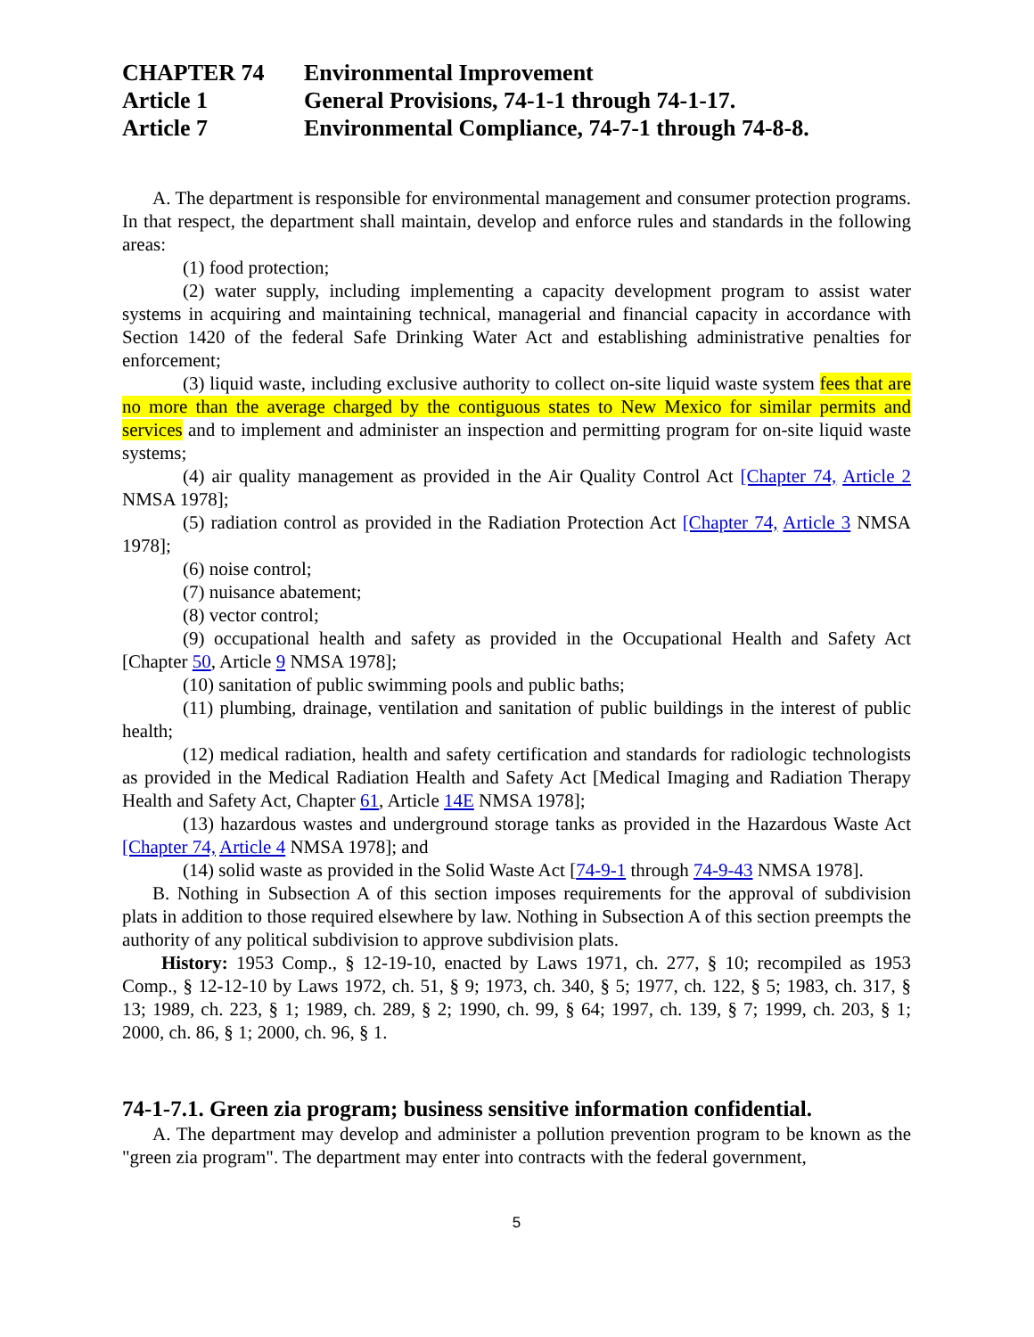CHAPTER 74 Environmental Improvement
Article 1 General Provisions, 74-1-1 through 74-1-17.
Article 7 Environmental Compliance, 74-7-1 through 74-8-8.
A. The department is responsible for environmental management and consumer protection programs. In that respect, the department shall maintain, develop and enforce rules and standards in the following areas:
(1) food protection;
(2) water supply, including implementing a capacity development program to assist water systems in acquiring and maintaining technical, managerial and financial capacity in accordance with Section 1420 of the federal Safe Drinking Water Act and establishing administrative penalties for enforcement;
(3) liquid waste, including exclusive authority to collect on-site liquid waste system fees that are no more than the average charged by the contiguous states to New Mexico for similar permits and services and to implement and administer an inspection and permitting program for on-site liquid waste systems;
(4) air quality management as provided in the Air Quality Control Act [Chapter 74, Article 2 NMSA 1978];
(5) radiation control as provided in the Radiation Protection Act [Chapter 74, Article 3 NMSA 1978];
(6) noise control;
(7) nuisance abatement;
(8) vector control;
(9) occupational health and safety as provided in the Occupational Health and Safety Act [Chapter 50, Article 9 NMSA 1978];
(10) sanitation of public swimming pools and public baths;
(11) plumbing, drainage, ventilation and sanitation of public buildings in the interest of public health;
(12) medical radiation, health and safety certification and standards for radiologic technologists as provided in the Medical Radiation Health and Safety Act [Medical Imaging and Radiation Therapy Health and Safety Act, Chapter 61, Article 14E NMSA 1978];
(13) hazardous wastes and underground storage tanks as provided in the Hazardous Waste Act [Chapter 74, Article 4 NMSA 1978]; and
(14) solid waste as provided in the Solid Waste Act [74-9-1 through 74-9-43 NMSA 1978].
B. Nothing in Subsection A of this section imposes requirements for the approval of subdivision plats in addition to those required elsewhere by law. Nothing in Subsection A of this section preempts the authority of any political subdivision to approve subdivision plats.
History: 1953 Comp., § 12-19-10, enacted by Laws 1971, ch. 277, § 10; recompiled as 1953 Comp., § 12-12-10 by Laws 1972, ch. 51, § 9; 1973, ch. 340, § 5; 1977, ch. 122, § 5; 1983, ch. 317, § 13; 1989, ch. 223, § 1; 1989, ch. 289, § 2; 1990, ch. 99, § 64; 1997, ch. 139, § 7; 1999, ch. 203, § 1; 2000, ch. 86, § 1; 2000, ch. 96, § 1.
74-1-7.1. Green zia program; business sensitive information confidential.
A. The department may develop and administer a pollution prevention program to be known as the "green zia program". The department may enter into contracts with the federal government,
5